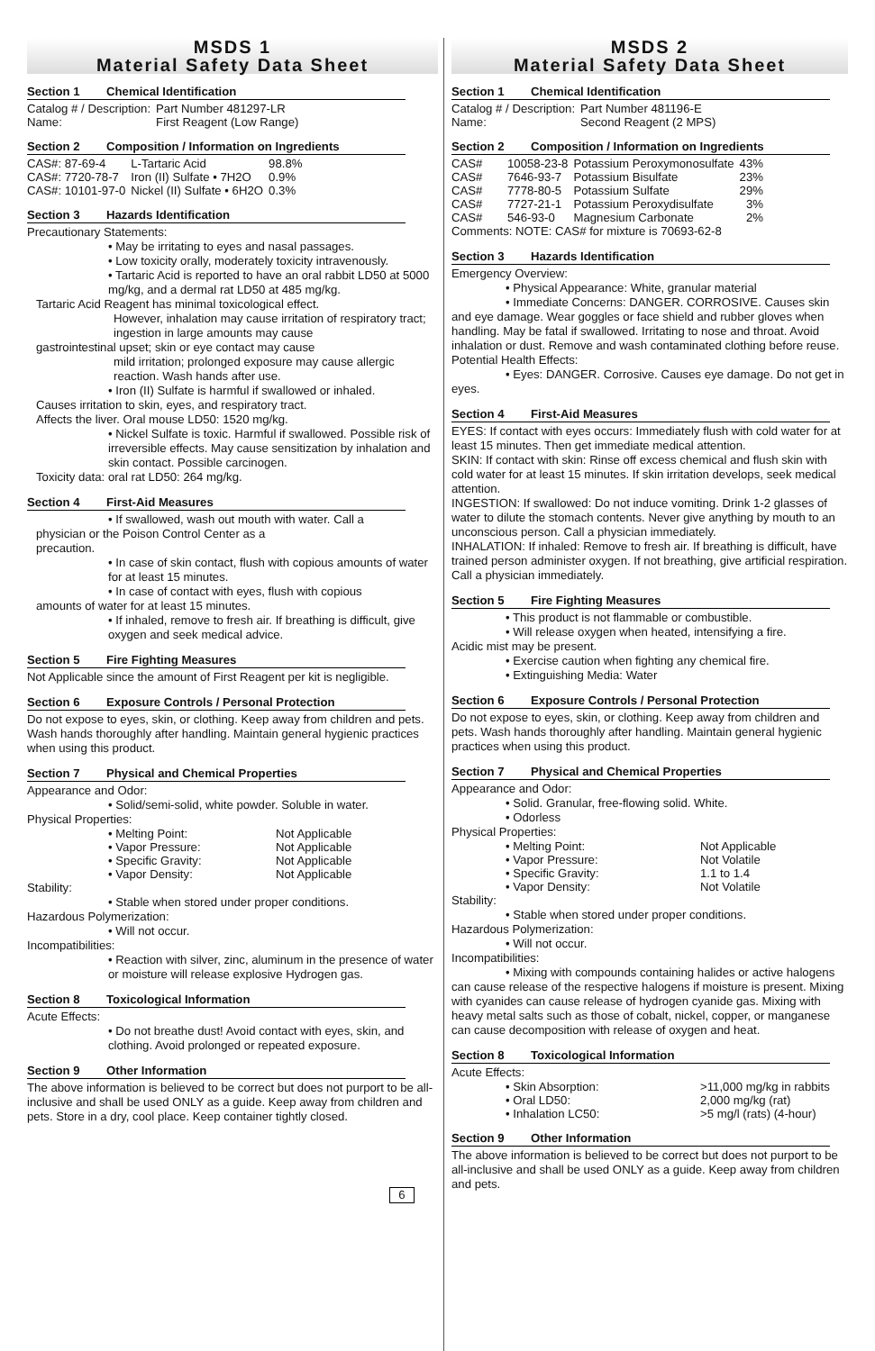MSDS 1
Material Safety Data Sheet
Section 1 Chemical Identification
| Catalog # / Description: | Part Number 481297-LR |
| Name: | First Reagent (Low Range) |
Section 2 Composition / Information on Ingredients
| CAS#: 87-69-4 | L-Tartaric Acid | 98.8% |
| CAS#: 7720-78-7 | Iron (II) Sulfate • 7H2O | 0.9% |
| CAS#: 10101-97-0 | Nickel (II) Sulfate • 6H2O | 0.3% |
Section 3 Hazards Identification
Precautionary Statements:
• May be irritating to eyes and nasal passages.
• Low toxicity orally, moderately toxicity intravenously.
• Tartaric Acid is reported to have an oral rabbit LD50 at 5000 mg/kg, and a dermal rat LD50 at 485 mg/kg.
Tartaric Acid Reagent has minimal toxicological effect.
However, inhalation may cause irritation of respiratory tract; ingestion in large amounts may cause
gastrointestinal upset; skin or eye contact may cause
mild irritation; prolonged exposure may cause allergic reaction. Wash hands after use.
• Iron (II) Sulfate is harmful if swallowed or inhaled.
Causes irritation to skin, eyes, and respiratory tract.
Affects the liver. Oral mouse LD50: 1520 mg/kg.
• Nickel Sulfate is toxic. Harmful if swallowed. Possible risk of irreversible effects. May cause sensitization by inhalation and skin contact. Possible carcinogen.
Toxicity data: oral rat LD50: 264 mg/kg.
Section 4 First-Aid Measures
• If swallowed, wash out mouth with water. Call a
physician or the Poison Control Center as a
precaution.
• In case of skin contact, flush with copious amounts of water for at least 15 minutes.
• In case of contact with eyes, flush with copious
amounts of water for at least 15 minutes.
• If inhaled, remove to fresh air. If breathing is difficult, give oxygen and seek medical advice.
Section 5 Fire Fighting Measures
Not Applicable since the amount of First Reagent per kit is negligible.
Section 6 Exposure Controls / Personal Protection
Do not expose to eyes, skin, or clothing. Keep away from children and pets. Wash hands thoroughly after handling. Maintain general hygienic practices when using this product.
Section 7 Physical and Chemical Properties
Appearance and Odor:
• Solid/semi-solid, white powder. Soluble in water.
Physical Properties:
| • Melting Point: | Not Applicable |
| • Vapor Pressure: | Not Applicable |
| • Specific Gravity: | Not Applicable |
| • Vapor Density: | Not Applicable |
Stability:
• Stable when stored under proper conditions.
Hazardous Polymerization:
• Will not occur.
Incompatibilities:
• Reaction with silver, zinc, aluminum in the presence of water or moisture will release explosive Hydrogen gas.
Section 8 Toxicological Information
Acute Effects:
• Do not breathe dust! Avoid contact with eyes, skin, and clothing. Avoid prolonged or repeated exposure.
Section 9 Other Information
The above information is believed to be correct but does not purport to be all-inclusive and shall be used ONLY as a guide. Keep away from children and pets. Store in a dry, cool place. Keep container tightly closed.
6
MSDS 2
Material Safety Data Sheet
Section 1 Chemical Identification
| Catalog # / Description: | Part Number 481196-E |
| Name: | Second Reagent (2 MPS) |
Section 2 Composition / Information on Ingredients
| CAS# | 10058-23-8 | Potassium Peroxymonosulfate | 43% |
| CAS# | 7646-93-7 | Potassium Bisulfate | 23% |
| CAS# | 7778-80-5 | Potassium Sulfate | 29% |
| CAS# | 7727-21-1 | Potassium Peroxydisulfate | 3% |
| CAS# | 546-93-0 | Magnesium Carbonate | 2% |
Comments: NOTE: CAS# for mixture is 70693-62-8
Section 3 Hazards Identification
Emergency Overview:
• Physical Appearance: White, granular material
• Immediate Concerns: DANGER. CORROSIVE. Causes skin and eye damage. Wear goggles or face shield and rubber gloves when handling. May be fatal if swallowed. Irritating to nose and throat. Avoid inhalation or dust. Remove and wash contaminated clothing before reuse.
Potential Health Effects:
• Eyes: DANGER. Corrosive. Causes eye damage. Do not get in eyes.
Section 4 First-Aid Measures
EYES: If contact with eyes occurs: Immediately flush with cold water for at least 15 minutes. Then get immediate medical attention.
SKIN: If contact with skin: Rinse off excess chemical and flush skin with cold water for at least 15 minutes. If skin irritation develops, seek medical attention.
INGESTION: If swallowed: Do not induce vomiting. Drink 1-2 glasses of water to dilute the stomach contents. Never give anything by mouth to an unconscious person. Call a physician immediately.
INHALATION: If inhaled: Remove to fresh air. If breathing is difficult, have trained person administer oxygen. If not breathing, give artificial respiration. Call a physician immediately.
Section 5 Fire Fighting Measures
• This product is not flammable or combustible.
• Will release oxygen when heated, intensifying a fire.
Acidic mist may be present.
• Exercise caution when fighting any chemical fire.
• Extinguishing Media: Water
Section 6 Exposure Controls / Personal Protection
Do not expose to eyes, skin, or clothing. Keep away from children and pets. Wash hands thoroughly after handling. Maintain general hygienic practices when using this product.
Section 7 Physical and Chemical Properties
Appearance and Odor:
• Solid. Granular, free-flowing solid. White.
• Odorless
Physical Properties:
| • Melting Point: | Not Applicable |
| • Vapor Pressure: | Not Volatile |
| • Specific Gravity: | 1.1 to 1.4 |
| • Vapor Density: | Not Volatile |
Stability:
• Stable when stored under proper conditions.
Hazardous Polymerization:
• Will not occur.
Incompatibilities:
• Mixing with compounds containing halides or active halogens can cause release of the respective halogens if moisture is present. Mixing with cyanides can cause release of hydrogen cyanide gas. Mixing with heavy metal salts such as those of cobalt, nickel, copper, or manganese can cause decomposition with release of oxygen and heat.
Section 8 Toxicological Information
Acute Effects:
| • Skin Absorption: | >11,000 mg/kg in rabbits |
| • Oral LD50: | 2,000 mg/kg (rat) |
| • Inhalation LC50: | >5 mg/l (rats) (4-hour) |
Section 9 Other Information
The above information is believed to be correct but does not purport to be all-inclusive and shall be used ONLY as a guide. Keep away from children and pets.